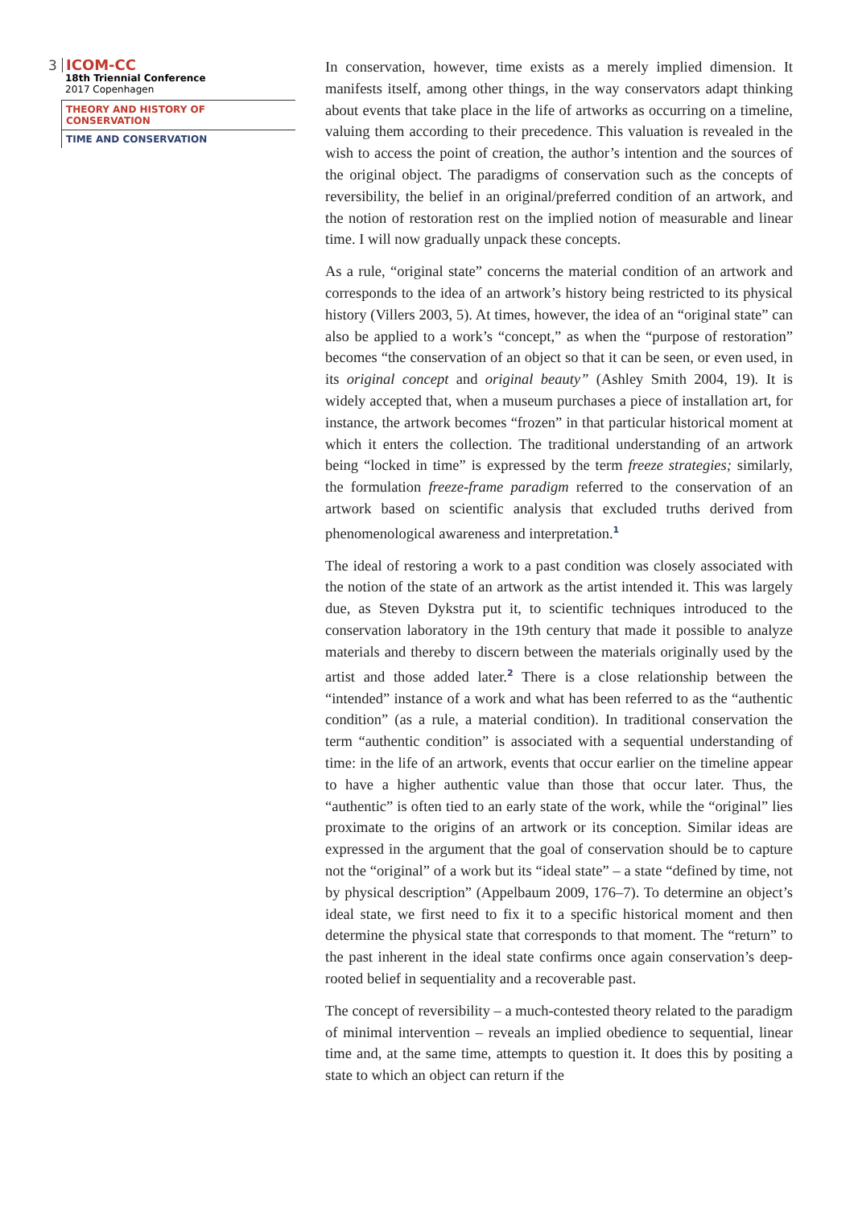3
ICOM-CC
18th Triennial Conference
2017 Copenhagen
THEORY AND HISTORY OF CONSERVATION
TIME AND CONSERVATION
In conservation, however, time exists as a merely implied dimension. It manifests itself, among other things, in the way conservators adapt thinking about events that take place in the life of artworks as occurring on a timeline, valuing them according to their precedence. This valuation is revealed in the wish to access the point of creation, the author’s intention and the sources of the original object. The paradigms of conservation such as the concepts of reversibility, the belief in an original/preferred condition of an artwork, and the notion of restoration rest on the implied notion of measurable and linear time. I will now gradually unpack these concepts.
As a rule, “original state” concerns the material condition of an artwork and corresponds to the idea of an artwork’s history being restricted to its physical history (Villers 2003, 5). At times, however, the idea of an “original state” can also be applied to a work’s “concept,” as when the “purpose of restoration” becomes “the conservation of an object so that it can be seen, or even used, in its original concept and original beauty” (Ashley Smith 2004, 19). It is widely accepted that, when a museum purchases a piece of installation art, for instance, the artwork becomes “frozen” in that particular historical moment at which it enters the collection. The traditional understanding of an artwork being “locked in time” is expressed by the term freeze strategies; similarly, the formulation freeze-frame paradigm referred to the conservation of an artwork based on scientific analysis that excluded truths derived from phenomenological awareness and interpretation.<sup>1</sup>
The ideal of restoring a work to a past condition was closely associated with the notion of the state of an artwork as the artist intended it. This was largely due, as Steven Dykstra put it, to scientific techniques introduced to the conservation laboratory in the 19th century that made it possible to analyze materials and thereby to discern between the materials originally used by the artist and those added later.<sup>2</sup> There is a close relationship between the “intended” instance of a work and what has been referred to as the “authentic condition” (as a rule, a material condition). In traditional conservation the term “authentic condition” is associated with a sequential understanding of time: in the life of an artwork, events that occur earlier on the timeline appear to have a higher authentic value than those that occur later. Thus, the “authentic” is often tied to an early state of the work, while the “original” lies proximate to the origins of an artwork or its conception. Similar ideas are expressed in the argument that the goal of conservation should be to capture not the “original” of a work but its “ideal state” – a state “defined by time, not by physical description” (Appelbaum 2009, 176–7). To determine an object’s ideal state, we first need to fix it to a specific historical moment and then determine the physical state that corresponds to that moment. The “return” to the past inherent in the ideal state confirms once again conservation’s deep-rooted belief in sequentiality and a recoverable past.
The concept of reversibility – a much-contested theory related to the paradigm of minimal intervention – reveals an implied obedience to sequential, linear time and, at the same time, attempts to question it. It does this by positing a state to which an object can return if the